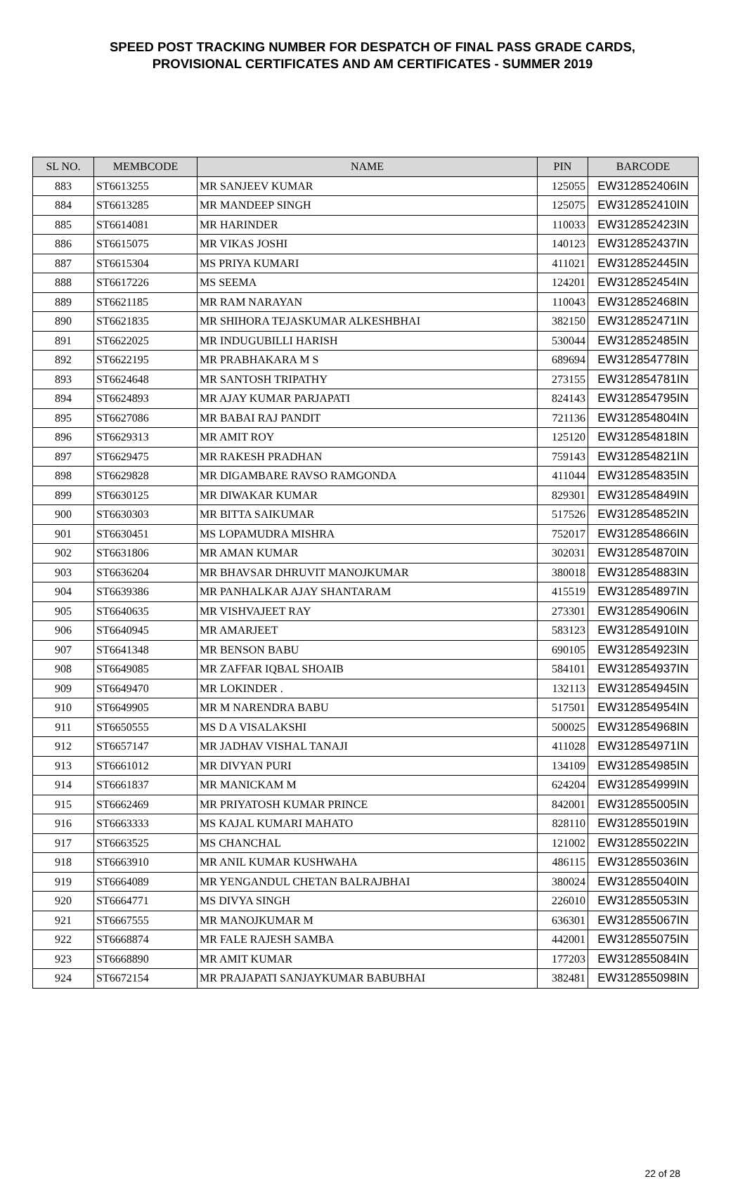SPEED POST TRACKING NUMBER FOR DESPATCH OF FINAL PASS GRADE CARDS,
PROVISIONAL CERTIFICATES AND AM CERTIFICATES - SUMMER 2019
| SL NO. | MEMBCODE | NAME | PIN | BARCODE |
| --- | --- | --- | --- | --- |
| 883 | ST6613255 | MR SANJEEV KUMAR | 125055 | EW312852406IN |
| 884 | ST6613285 | MR MANDEEP SINGH | 125075 | EW312852410IN |
| 885 | ST6614081 | MR HARINDER | 110033 | EW312852423IN |
| 886 | ST6615075 | MR VIKAS JOSHI | 140123 | EW312852437IN |
| 887 | ST6615304 | MS PRIYA KUMARI | 411021 | EW312852445IN |
| 888 | ST6617226 | MS SEEMA | 124201 | EW312852454IN |
| 889 | ST6621185 | MR RAM NARAYAN | 110043 | EW312852468IN |
| 890 | ST6621835 | MR SHIHORA TEJASKUMAR ALKESHBHAI | 382150 | EW312852471IN |
| 891 | ST6622025 | MR INDUGUBILLI HARISH | 530044 | EW312852485IN |
| 892 | ST6622195 | MR PRABHAKARA M S | 689694 | EW312854778IN |
| 893 | ST6624648 | MR SANTOSH TRIPATHY | 273155 | EW312854781IN |
| 894 | ST6624893 | MR AJAY KUMAR PARJAPATI | 824143 | EW312854795IN |
| 895 | ST6627086 | MR BABAI RAJ PANDIT | 721136 | EW312854804IN |
| 896 | ST6629313 | MR AMIT ROY | 125120 | EW312854818IN |
| 897 | ST6629475 | MR RAKESH PRADHAN | 759143 | EW312854821IN |
| 898 | ST6629828 | MR DIGAMBARE RAVSO RAMGONDA | 411044 | EW312854835IN |
| 899 | ST6630125 | MR DIWAKAR KUMAR | 829301 | EW312854849IN |
| 900 | ST6630303 | MR BITTA SAIKUMAR | 517526 | EW312854852IN |
| 901 | ST6630451 | MS LOPAMUDRA MISHRA | 752017 | EW312854866IN |
| 902 | ST6631806 | MR AMAN KUMAR | 302031 | EW312854870IN |
| 903 | ST6636204 | MR BHAVSAR DHRUVIT MANOJKUMAR | 380018 | EW312854883IN |
| 904 | ST6639386 | MR PANHALKAR AJAY SHANTARAM | 415519 | EW312854897IN |
| 905 | ST6640635 | MR VISHVAJEET RAY | 273301 | EW312854906IN |
| 906 | ST6640945 | MR AMARJEET | 583123 | EW312854910IN |
| 907 | ST6641348 | MR BENSON BABU | 690105 | EW312854923IN |
| 908 | ST6649085 | MR ZAFFAR IQBAL SHOAIB | 584101 | EW312854937IN |
| 909 | ST6649470 | MR LOKINDER . | 132113 | EW312854945IN |
| 910 | ST6649905 | MR M NARENDRA BABU | 517501 | EW312854954IN |
| 911 | ST6650555 | MS D A VISALAKSHI | 500025 | EW312854968IN |
| 912 | ST6657147 | MR JADHAV VISHAL TANAJI | 411028 | EW312854971IN |
| 913 | ST6661012 | MR DIVYAN PURI | 134109 | EW312854985IN |
| 914 | ST6661837 | MR MANICKAM M | 624204 | EW312854999IN |
| 915 | ST6662469 | MR PRIYATOSH KUMAR PRINCE | 842001 | EW312855005IN |
| 916 | ST6663333 | MS KAJAL KUMARI MAHATO | 828110 | EW312855019IN |
| 917 | ST6663525 | MS CHANCHAL | 121002 | EW312855022IN |
| 918 | ST6663910 | MR ANIL KUMAR KUSHWAHA | 486115 | EW312855036IN |
| 919 | ST6664089 | MR YENGANDUL CHETAN BALRAJBHAI | 380024 | EW312855040IN |
| 920 | ST6664771 | MS DIVYA SINGH | 226010 | EW312855053IN |
| 921 | ST6667555 | MR MANOJKUMAR M | 636301 | EW312855067IN |
| 922 | ST6668874 | MR FALE RAJESH SAMBA | 442001 | EW312855075IN |
| 923 | ST6668890 | MR AMIT KUMAR | 177203 | EW312855084IN |
| 924 | ST6672154 | MR PRAJAPATI SANJAYKUMAR BABUBHAI | 382481 | EW312855098IN |
22 of 28